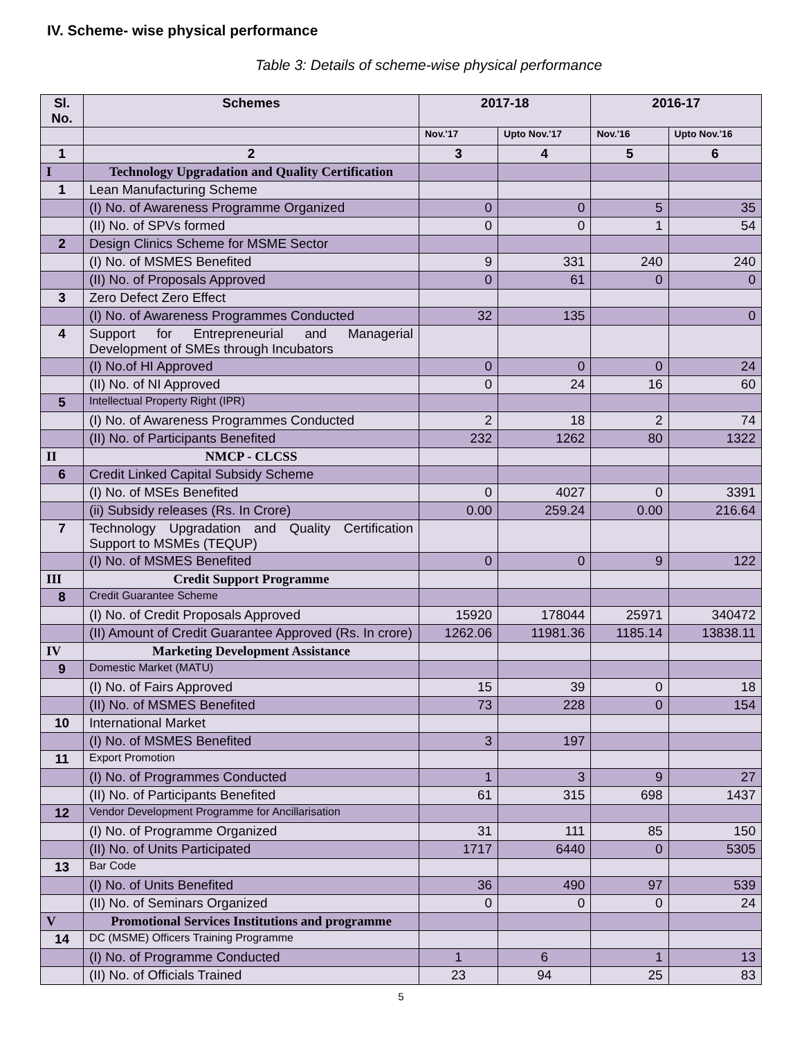IV. Scheme- wise physical performance
Table 3: Details of scheme-wise physical performance
| Sl. No. | Schemes | 2017-18 | | 2016-17 | |
| --- | --- | --- | --- | --- | --- |
| | | Nov.'17 | Upto Nov.'17 | Nov.'16 | Upto Nov.'16 |
| 1 | 2 | 3 | 4 | 5 | 6 |
| I | Technology Upgradation and Quality Certification | | | | |
| 1 | Lean Manufacturing Scheme | | | | |
| | (I) No. of Awareness Programme Organized | 0 | 0 | 5 | 35 |
| | (II) No. of SPVs formed | 0 | 0 | 1 | 54 |
| 2 | Design Clinics Scheme for MSME Sector | | | | |
| | (I) No. of MSMES Benefited | 9 | 331 | 240 | 240 |
| | (II) No. of Proposals Approved | 0 | 61 | 0 | 0 |
| 3 | Zero Defect Zero Effect | | | | |
| | (I) No. of Awareness Programmes Conducted | 32 | 135 | | 0 |
| 4 | Support for Entrepreneurial and Managerial Development of SMEs through Incubators | | | | |
| | (I) No.of HI Approved | 0 | 0 | 0 | 24 |
| | (II) No. of NI Approved | 0 | 24 | 16 | 60 |
| 5 | Intellectual Property Right (IPR) | | | | |
| | (I) No. of Awareness Programmes Conducted | 2 | 18 | 2 | 74 |
| | (II) No. of Participants Benefited | 232 | 1262 | 80 | 1322 |
| II | NMCP - CLCSS | | | | |
| 6 | Credit Linked Capital Subsidy Scheme | | | | |
| | (I) No. of MSEs Benefited | 0 | 4027 | 0 | 3391 |
| | (ii) Subsidy releases (Rs. In Crore) | 0.00 | 259.24 | 0.00 | 216.64 |
| 7 | Technology Upgradation and Quality Certification Support to MSMEs (TEQUP) | | | | |
| | (I) No. of MSMES Benefited | 0 | 0 | 9 | 122 |
| III | Credit Support Programme | | | | |
| 8 | Credit Guarantee Scheme | | | | |
| | (I) No. of Credit Proposals Approved | 15920 | 178044 | 25971 | 340472 |
| | (II) Amount of Credit Guarantee Approved (Rs. In crore) | 1262.06 | 11981.36 | 1185.14 | 13838.11 |
| IV | Marketing Development Assistance | | | | |
| 9 | Domestic Market (MATU) | | | | |
| | (I) No. of Fairs Approved | 15 | 39 | 0 | 18 |
| | (II) No. of MSMES Benefited | 73 | 228 | 0 | 154 |
| 10 | International Market | | | | |
| | (I) No. of MSMES Benefited | 3 | 197 | | |
| 11 | Export Promotion | | | | |
| | (I) No. of Programmes Conducted | 1 | 3 | 9 | 27 |
| | (II) No. of Participants Benefited | 61 | 315 | 698 | 1437 |
| 12 | Vendor Development Programme for Ancillarisation | | | | |
| | (I) No. of Programme Organized | 31 | 111 | 85 | 150 |
| | (II) No. of Units Participated | 1717 | 6440 | 0 | 5305 |
| 13 | Bar Code | | | | |
| | (I) No. of Units Benefited | 36 | 490 | 97 | 539 |
| | (II) No. of Seminars Organized | 0 | 0 | 0 | 24 |
| V | Promotional Services Institutions and programme | | | | |
| 14 | DC (MSME) Officers Training Programme | | | | |
| | (I) No. of Programme Conducted | 1 | 6 | 1 | 13 |
| | (II) No. of Officials Trained | 23 | 94 | 25 | 83 |
5